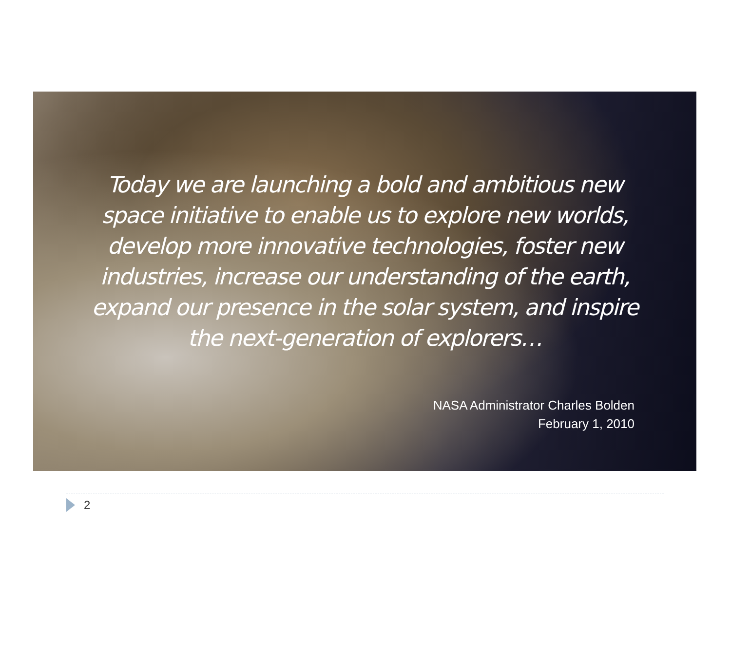Today we are launching a bold and ambitious new space initiative to enable us to explore new worlds, develop more innovative technologies, foster new industries, increase our understanding of the earth, expand our presence in the solar system, and inspire the next-generation of explorers…
NASA Administrator Charles Bolden
February 1, 2010
2